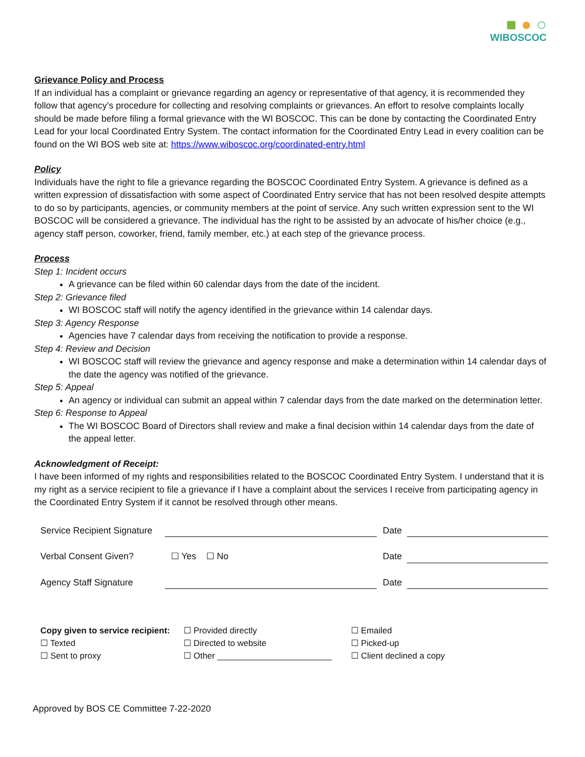■ ● ○
WIBOSCOC
Grievance Policy and Process
If an individual has a complaint or grievance regarding an agency or representative of that agency, it is recommended they follow that agency’s procedure for collecting and resolving complaints or grievances. An effort to resolve complaints locally should be made before filing a formal grievance with the WI BOSCOC. This can be done by contacting the Coordinated Entry Lead for your local Coordinated Entry System. The contact information for the Coordinated Entry Lead in every coalition can be found on the WI BOS web site at: https://www.wiboscoc.org/coordinated-entry.html
Policy
Individuals have the right to file a grievance regarding the BOSCOC Coordinated Entry System. A grievance is defined as a written expression of dissatisfaction with some aspect of Coordinated Entry service that has not been resolved despite attempts to do so by participants, agencies, or community members at the point of service. Any such written expression sent to the WI BOSCOC will be considered a grievance. The individual has the right to be assisted by an advocate of his/her choice (e.g., agency staff person, coworker, friend, family member, etc.) at each step of the grievance process.
Process
Step 1: Incident occurs
A grievance can be filed within 60 calendar days from the date of the incident.
Step 2: Grievance filed
WI BOSCOC staff will notify the agency identified in the grievance within 14 calendar days.
Step 3: Agency Response
Agencies have 7 calendar days from receiving the notification to provide a response.
Step 4: Review and Decision
WI BOSCOC staff will review the grievance and agency response and make a determination within 14 calendar days of the date the agency was notified of the grievance.
Step 5: Appeal
An agency or individual can submit an appeal within 7 calendar days from the date marked on the determination letter.
Step 6: Response to Appeal
The WI BOSCOC Board of Directors shall review and make a final decision within 14 calendar days from the date of the appeal letter.
Acknowledgment of Receipt:
I have been informed of my rights and responsibilities related to the BOSCOC Coordinated Entry System. I understand that it is my right as a service recipient to file a grievance if I have a complaint about the services I receive from participating agency in the Coordinated Entry System if it cannot be resolved through other means.
Service Recipient Signature
Date
Verbal Consent Given?
☐ Yes ☐ No
Date
Agency Staff Signature
Date
Copy given to service recipient:
☐ Texted
☐ Sent to proxy
☐ Provided directly
☐ Directed to website
☐ Other ________________________
☐ Emailed
☐ Picked-up
☐ Client declined a copy
Approved by BOS CE Committee 7-22-2020